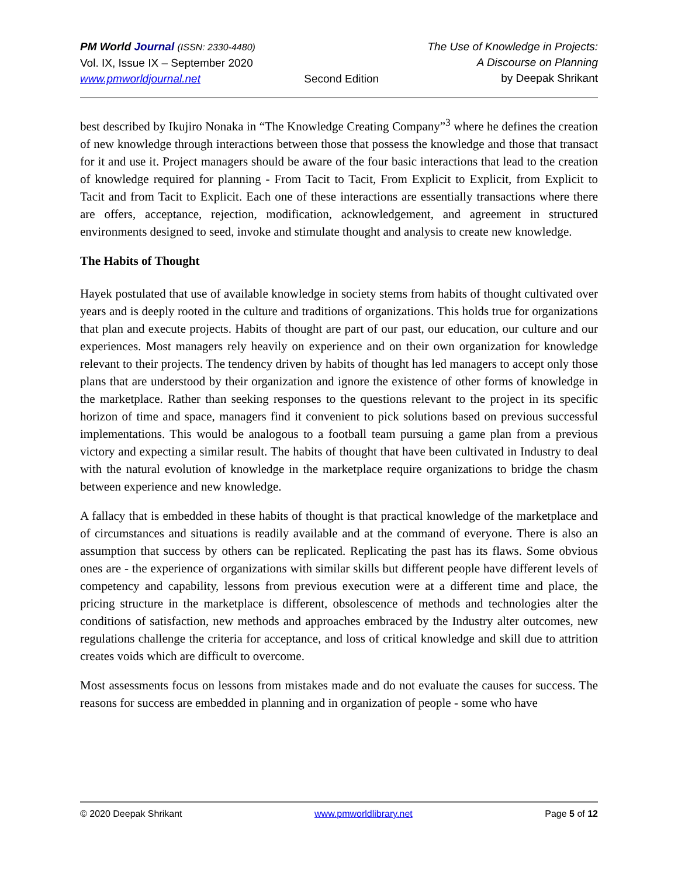PM World Journal (ISSN: 2330-4480)
Vol. IX, Issue IX – September 2020
www.pmworldjournal.net
Second Edition The Use of Knowledge in Projects:
A Discourse on Planning
by Deepak Shrikant
best described by Ikujiro Nonaka in “The Knowledge Creating Company”<sup>3</sup> where he defines the creation of new knowledge through interactions between those that possess the knowledge and those that transact for it and use it. Project managers should be aware of the four basic interactions that lead to the creation of knowledge required for planning - From Tacit to Tacit, From Explicit to Explicit, from Explicit to Tacit and from Tacit to Explicit. Each one of these interactions are essentially transactions where there are offers, acceptance, rejection, modification, acknowledgement, and agreement in structured environments designed to seed, invoke and stimulate thought and analysis to create new knowledge.
The Habits of Thought
Hayek postulated that use of available knowledge in society stems from habits of thought cultivated over years and is deeply rooted in the culture and traditions of organizations. This holds true for organizations that plan and execute projects. Habits of thought are part of our past, our education, our culture and our experiences. Most managers rely heavily on experience and on their own organization for knowledge relevant to their projects. The tendency driven by habits of thought has led managers to accept only those plans that are understood by their organization and ignore the existence of other forms of knowledge in the marketplace. Rather than seeking responses to the questions relevant to the project in its specific horizon of time and space, managers find it convenient to pick solutions based on previous successful implementations. This would be analogous to a football team pursuing a game plan from a previous victory and expecting a similar result. The habits of thought that have been cultivated in Industry to deal with the natural evolution of knowledge in the marketplace require organizations to bridge the chasm between experience and new knowledge.
A fallacy that is embedded in these habits of thought is that practical knowledge of the marketplace and of circumstances and situations is readily available and at the command of everyone. There is also an assumption that success by others can be replicated. Replicating the past has its flaws. Some obvious ones are - the experience of organizations with similar skills but different people have different levels of competency and capability, lessons from previous execution were at a different time and place, the pricing structure in the marketplace is different, obsolescence of methods and technologies alter the conditions of satisfaction, new methods and approaches embraced by the Industry alter outcomes, new regulations challenge the criteria for acceptance, and loss of critical knowledge and skill due to attrition creates voids which are difficult to overcome.
Most assessments focus on lessons from mistakes made and do not evaluate the causes for success. The reasons for success are embedded in planning and in organization of people - some who have
© 2020 Deepak Shrikant www.pmworldlibrary.net Page 5 of 12